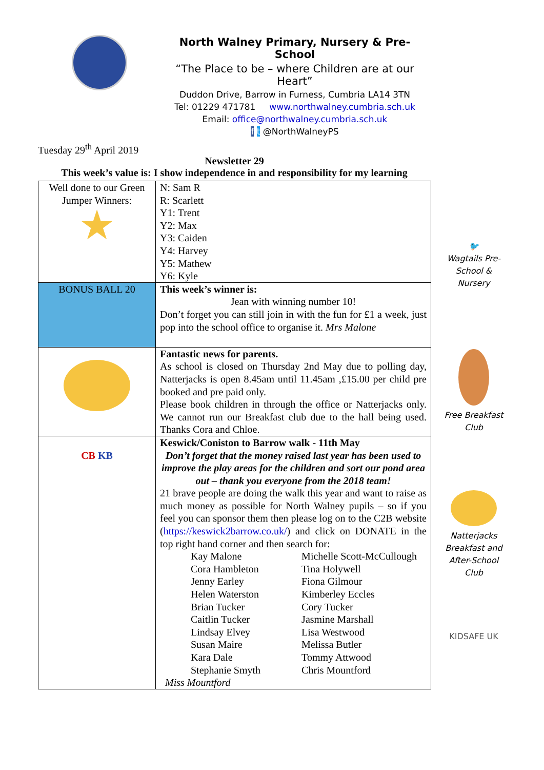North Walney Primary, Nursery & Pre-School
“The Place to be – where Children are at our Heart”
Duddon Drive, Barrow in Furness, Cumbria LA14 3TN
Tel: 01229 471781 www.northwalney.cumbria.sch.uk
Email: office@northwalney.cumbria.sch.uk
f t @NorthWalneyPS
Tuesday 29<sup>th</sup> April 2019
Newsletter 29
This week’s value is: I show independence in and responsibility for my learning
| Well done to our Green Jumper Winners: ★ | N: Sam R R: Scarlett Y1: Trent Y2: Max Y3: Caiden Y4: Harvey Y5: Mathew Y6: Kyle |
| BONUS BALL 20 | This week’s winner is: Jean with winning number 10! Don’t forget you can still join in with the fun for £1 a week, just pop into the school office to organise it. Mrs Malone |
| | Fantastic news for parents. As school is closed on Thursday 2nd May due to polling day, Natterjacks is open 8.45am until 11.45am ,£15.00 per child pre booked and pre paid only. Please book children in through the office or Natterjacks only. We cannot run our Breakfast club due to the hall being used. Thanks Cora and Chloe. |
| CB KB | Keswick/Coniston to Barrow walk - 11th May Don’t forget that the money raised last year has been used to improve the play areas for the children and sort our pond area out – thank you everyone from the 2018 team! 21 brave people are doing the walk this year and want to raise as much money as possible for North Walney pupils – so if you feel you can sponsor them then please log on to the C2B website ( https://keswick2barrow.co.uk/ ) and click on DONATE in the top right hand corner and then search for: / Kay Malone / Michelle Scott-McCullough / / Cora Hambleton / Tina Holywell / / Jenny Earley / Fiona Gilmour / / Helen Waterston / Kimberley Eccles / / Brian Tucker / Cory Tucker / / Caitlin Tucker / Jasmine Marshall / / Lindsay Elvey / Lisa Westwood / / Susan Maire / Melissa Butler / / Kara Dale / Tommy Attwood / / Stephanie Smyth / Chris Mountford / Miss Mountford |
🐦
Wagtails Pre-School & Nursery
Free Breakfast Club
Natterjacks Breakfast and After-School Club
KIDSAFE UK